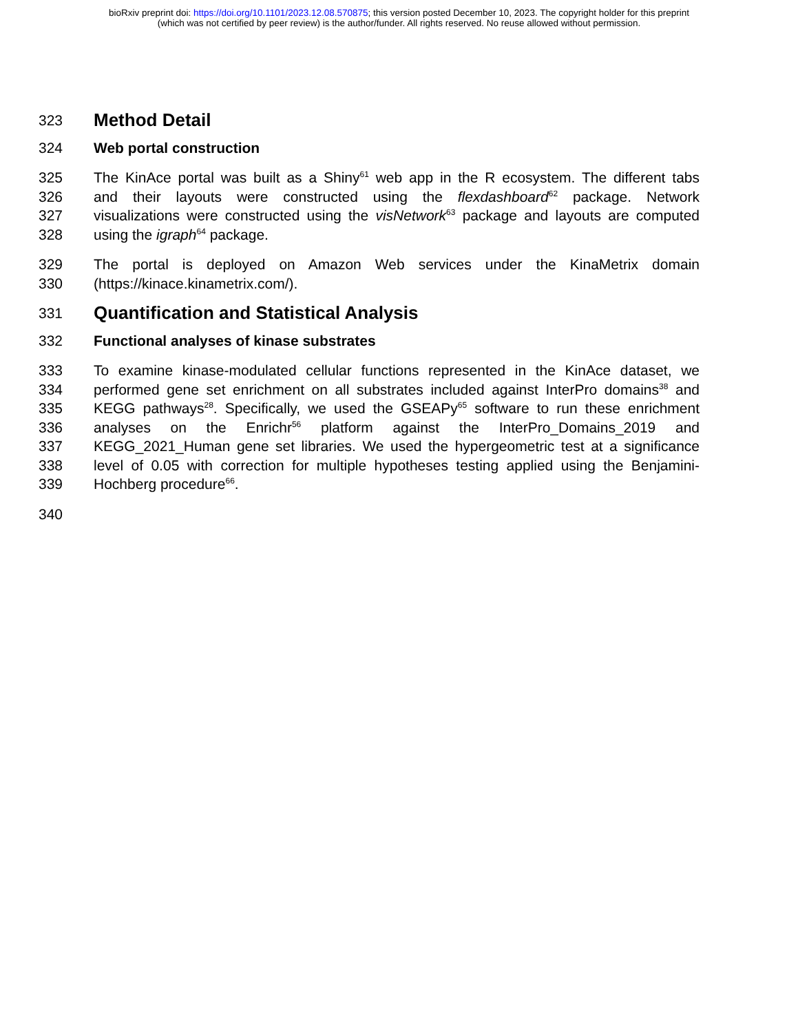bioRxiv preprint doi: https://doi.org/10.1101/2023.12.08.570875; this version posted December 10, 2023. The copyright holder for this preprint
(which was not certified by peer review) is the author/funder. All rights reserved. No reuse allowed without permission.
323 Method Detail
324 Web portal construction
325 The KinAce portal was built as a Shiny<sup>61</sup> web app in the R ecosystem. The different tabs
326 and their layouts were constructed using the flexdashboard<sup>62</sup> package. Network
327 visualizations were constructed using the visNetwork<sup>63</sup> package and layouts are computed
328 using the igraph<sup>64</sup> package.
329 The portal is deployed on Amazon Web services under the KinaMetrix domain
330 (https://kinace.kinametrix.com/).
331 Quantification and Statistical Analysis
332 Functional analyses of kinase substrates
333 To examine kinase-modulated cellular functions represented in the KinAce dataset, we
334 performed gene set enrichment on all substrates included against InterPro domains<sup>38</sup> and
335 KEGG pathways<sup>28</sup>. Specifically, we used the GSEAPy<sup>65</sup> software to run these enrichment
336 analyses on the Enrichr<sup>56</sup> platform against the InterPro_Domains_2019 and
337 KEGG_2021_Human gene set libraries. We used the hypergeometric test at a significance
338 level of 0.05 with correction for multiple hypotheses testing applied using the Benjamini-
339 Hochberg procedure<sup>66</sup>.
340